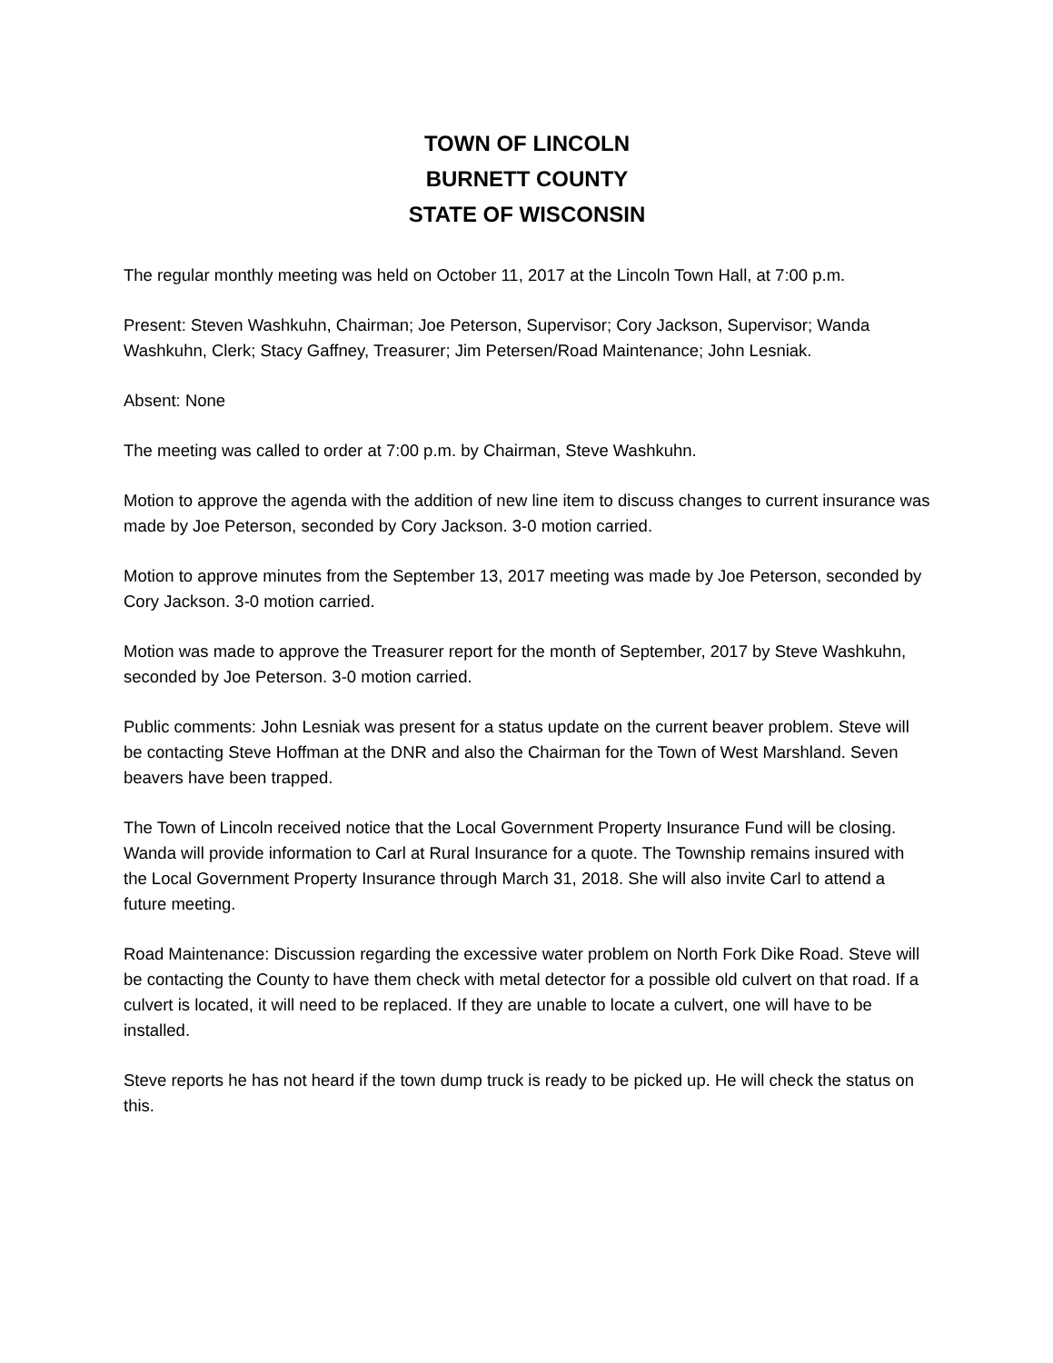TOWN OF LINCOLN
BURNETT COUNTY
STATE OF WISCONSIN
The regular monthly meeting was held on October 11, 2017 at the Lincoln Town Hall, at 7:00 p.m.
Present: Steven Washkuhn, Chairman; Joe Peterson, Supervisor; Cory Jackson, Supervisor; Wanda Washkuhn, Clerk; Stacy Gaffney, Treasurer; Jim Petersen/Road Maintenance; John Lesniak.
Absent: None
The meeting was called to order at 7:00 p.m. by Chairman, Steve Washkuhn.
Motion to approve the agenda with the addition of new line item to discuss changes to current insurance was made by Joe Peterson, seconded by Cory Jackson. 3-0 motion carried.
Motion to approve minutes from the September 13, 2017 meeting was made by Joe Peterson, seconded by Cory Jackson. 3-0 motion carried.
Motion was made to approve the Treasurer report for the month of September, 2017 by Steve Washkuhn, seconded by Joe Peterson. 3-0 motion carried.
Public comments: John Lesniak was present for a status update on the current beaver problem. Steve will be contacting Steve Hoffman at the DNR and also the Chairman for the Town of West Marshland. Seven beavers have been trapped.
The Town of Lincoln received notice that the Local Government Property Insurance Fund will be closing. Wanda will provide information to Carl at Rural Insurance for a quote. The Township remains insured with the Local Government Property Insurance through March 31, 2018. She will also invite Carl to attend a future meeting.
Road Maintenance: Discussion regarding the excessive water problem on North Fork Dike Road. Steve will be contacting the County to have them check with metal detector for a possible old culvert on that road. If a culvert is located, it will need to be replaced. If they are unable to locate a culvert, one will have to be installed.
Steve reports he has not heard if the town dump truck is ready to be picked up. He will check the status on this.